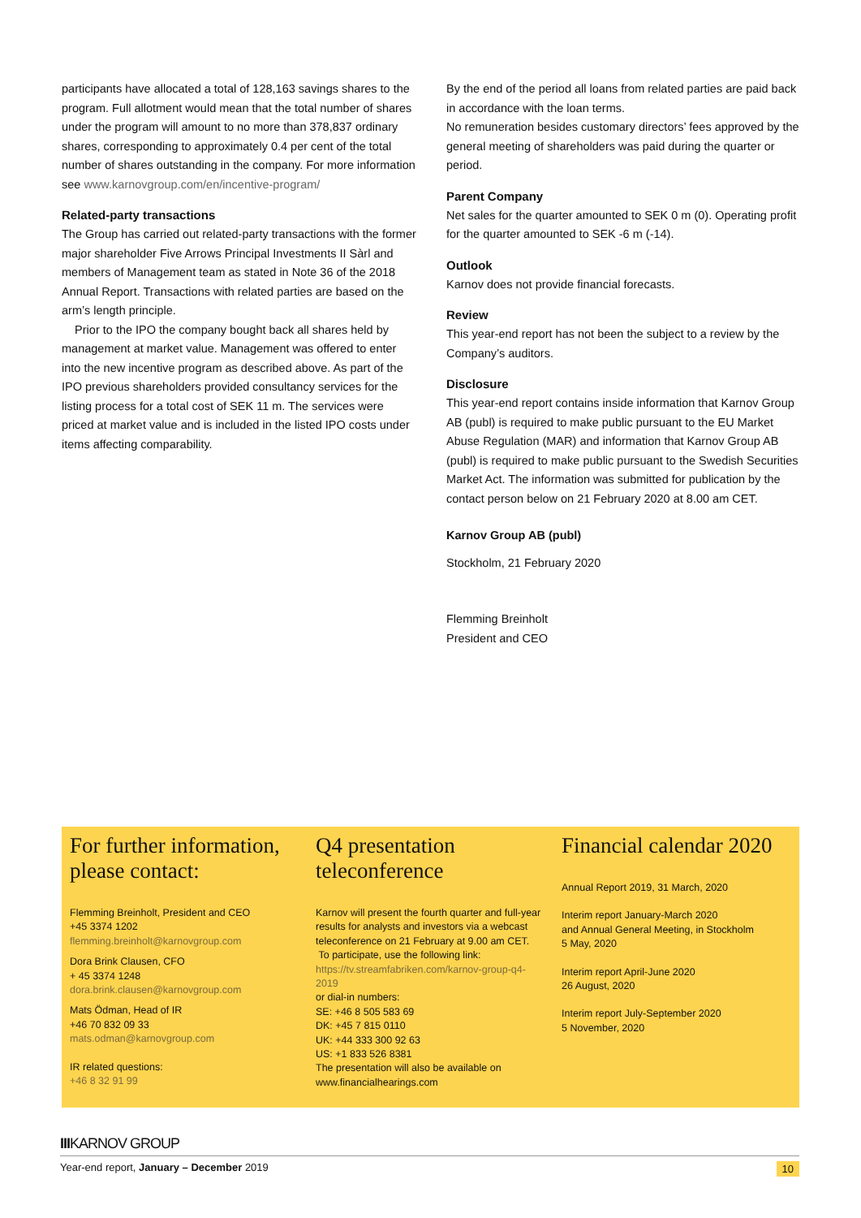participants have allocated a total of 128,163 savings shares to the program. Full allotment would mean that the total number of shares under the program will amount to no more than 378,837 ordinary shares, corresponding to approximately 0.4 per cent of the total number of shares outstanding in the company. For more information see www.karnovgroup.com/en/incentive-program/
Related-party transactions
The Group has carried out related-party transactions with the former major shareholder Five Arrows Principal Investments II Sàrl and members of Management team as stated in Note 36 of the 2018 Annual Report. Transactions with related parties are based on the arm’s length principle.
Prior to the IPO the company bought back all shares held by management at market value. Management was offered to enter into the new incentive program as described above. As part of the IPO previous shareholders provided consultancy services for the listing process for a total cost of SEK 11 m. The services were priced at market value and is included in the listed IPO costs under items affecting comparability.
By the end of the period all loans from related parties are paid back in accordance with the loan terms.
No remuneration besides customary directors’ fees approved by the general meeting of shareholders was paid during the quarter or period.
Parent Company
Net sales for the quarter amounted to SEK 0 m (0). Operating profit for the quarter amounted to SEK -6 m (-14).
Outlook
Karnov does not provide financial forecasts.
Review
This year-end report has not been the subject to a review by the Company’s auditors.
Disclosure
This year-end report contains inside information that Karnov Group AB (publ) is required to make public pursuant to the EU Market Abuse Regulation (MAR) and information that Karnov Group AB (publ) is required to make public pursuant to the Swedish Securities Market Act. The information was submitted for publication by the contact person below on 21 February 2020 at 8.00 am CET.
Karnov Group AB (publ)
Stockholm, 21 February 2020
Flemming Breinholt
President and CEO
For further information, please contact:
Flemming Breinholt, President and CEO
+45 3374 1202
flemming.breinholt@karnovgroup.com
Dora Brink Clausen, CFO
+ 45 3374 1248
dora.brink.clausen@karnovgroup.com
Mats Ödman, Head of IR
+46 70 832 09 33
mats.odman@karnovgroup.com
IR related questions:
+46 8 32 91 99
Q4 presentation teleconference
Karnov will present the fourth quarter and full-year results for analysts and investors via a webcast teleconference on 21 February at 9.00 am CET.
To participate, use the following link:
https://tv.streamfabriken.com/karnov-group-q4-2019
or dial-in numbers:
SE: +46 8 505 583 69
DK: +45 7 815 0110
UK: +44 333 300 92 63
US: +1 833 526 8381
The presentation will also be available on www.financialhearings.com
Financial calendar 2020
Annual Report 2019, 31 March, 2020
Interim report January-March 2020
and Annual General Meeting, in Stockholm
5 May, 2020
Interim report April-June 2020
26 August, 2020
Interim report July-September 2020
5 November, 2020
IIIKARNOV GROUP
Year-end report, January – December 2019 10